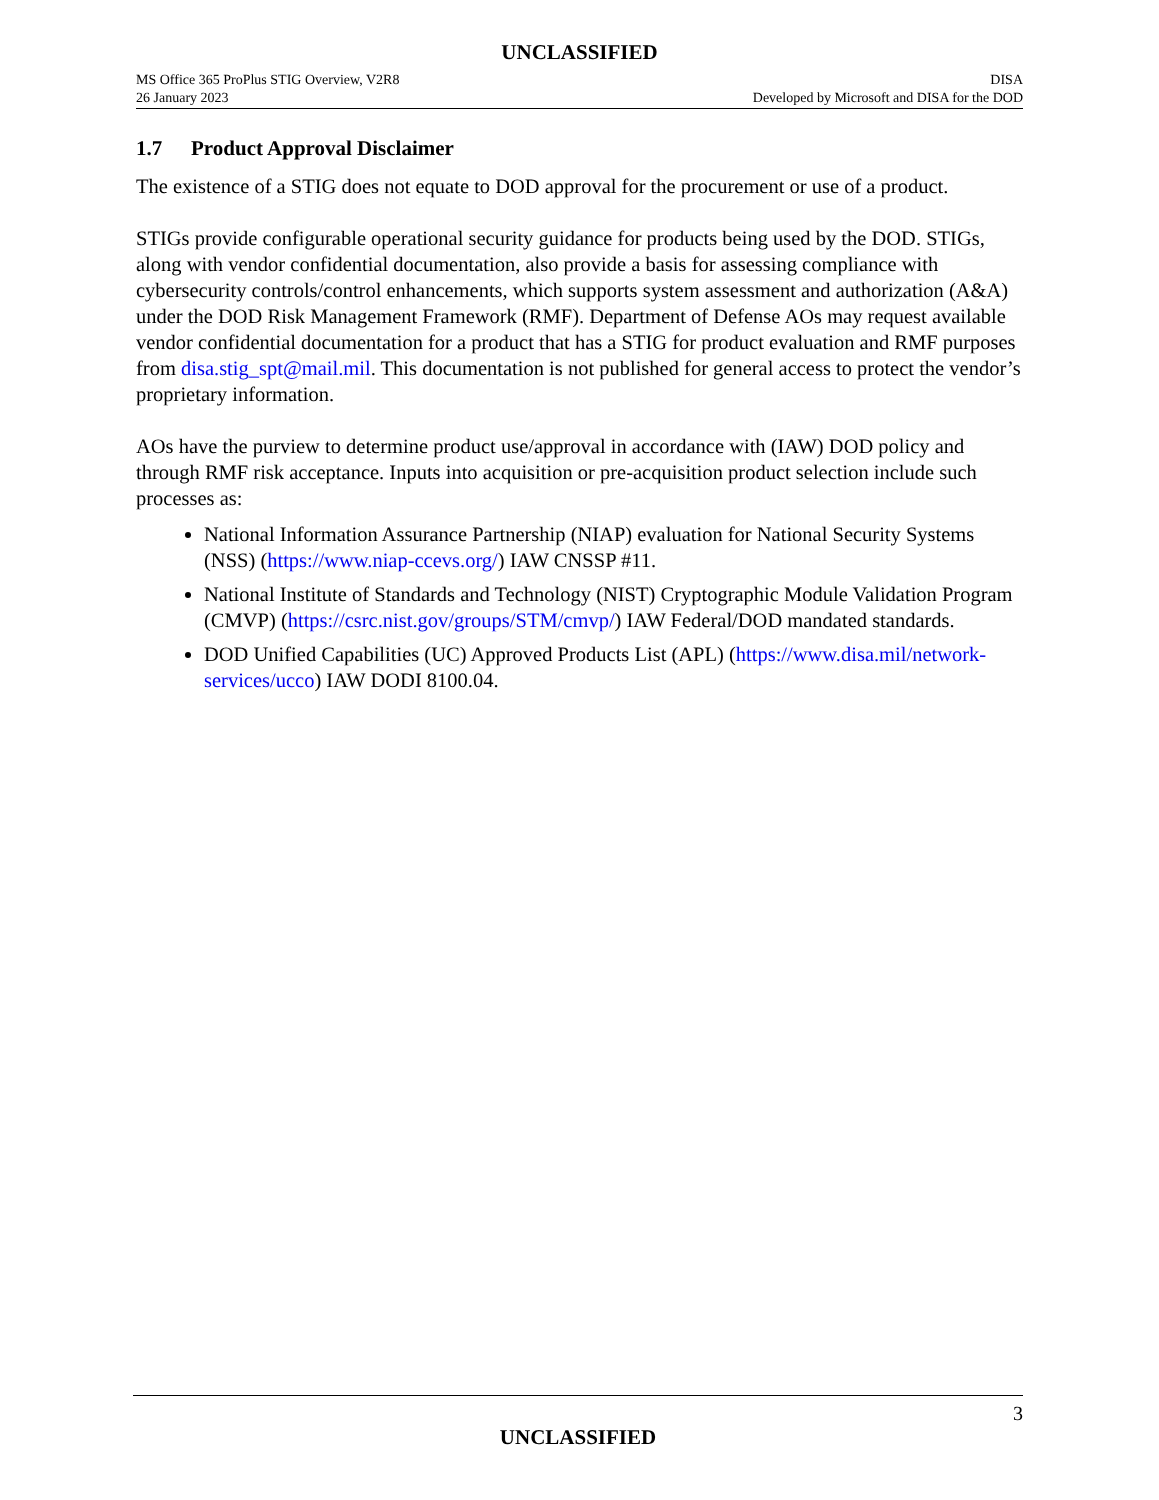UNCLASSIFIED
MS Office 365 ProPlus STIG Overview, V2R8
26 January 2023
DISA
Developed by Microsoft and DISA for the DOD
1.7 Product Approval Disclaimer
The existence of a STIG does not equate to DOD approval for the procurement or use of a product.
STIGs provide configurable operational security guidance for products being used by the DOD. STIGs, along with vendor confidential documentation, also provide a basis for assessing compliance with cybersecurity controls/control enhancements, which supports system assessment and authorization (A&A) under the DOD Risk Management Framework (RMF). Department of Defense AOs may request available vendor confidential documentation for a product that has a STIG for product evaluation and RMF purposes from disa.stig_spt@mail.mil. This documentation is not published for general access to protect the vendor’s proprietary information.
AOs have the purview to determine product use/approval in accordance with (IAW) DOD policy and through RMF risk acceptance. Inputs into acquisition or pre-acquisition product selection include such processes as:
National Information Assurance Partnership (NIAP) evaluation for National Security Systems (NSS) (https://www.niap-ccevs.org/) IAW CNSSP #11.
National Institute of Standards and Technology (NIST) Cryptographic Module Validation Program (CMVP) (https://csrc.nist.gov/groups/STM/cmvp/) IAW Federal/DOD mandated standards.
DOD Unified Capabilities (UC) Approved Products List (APL) (https://www.disa.mil/network-services/ucco) IAW DODI 8100.04.
3
UNCLASSIFIED